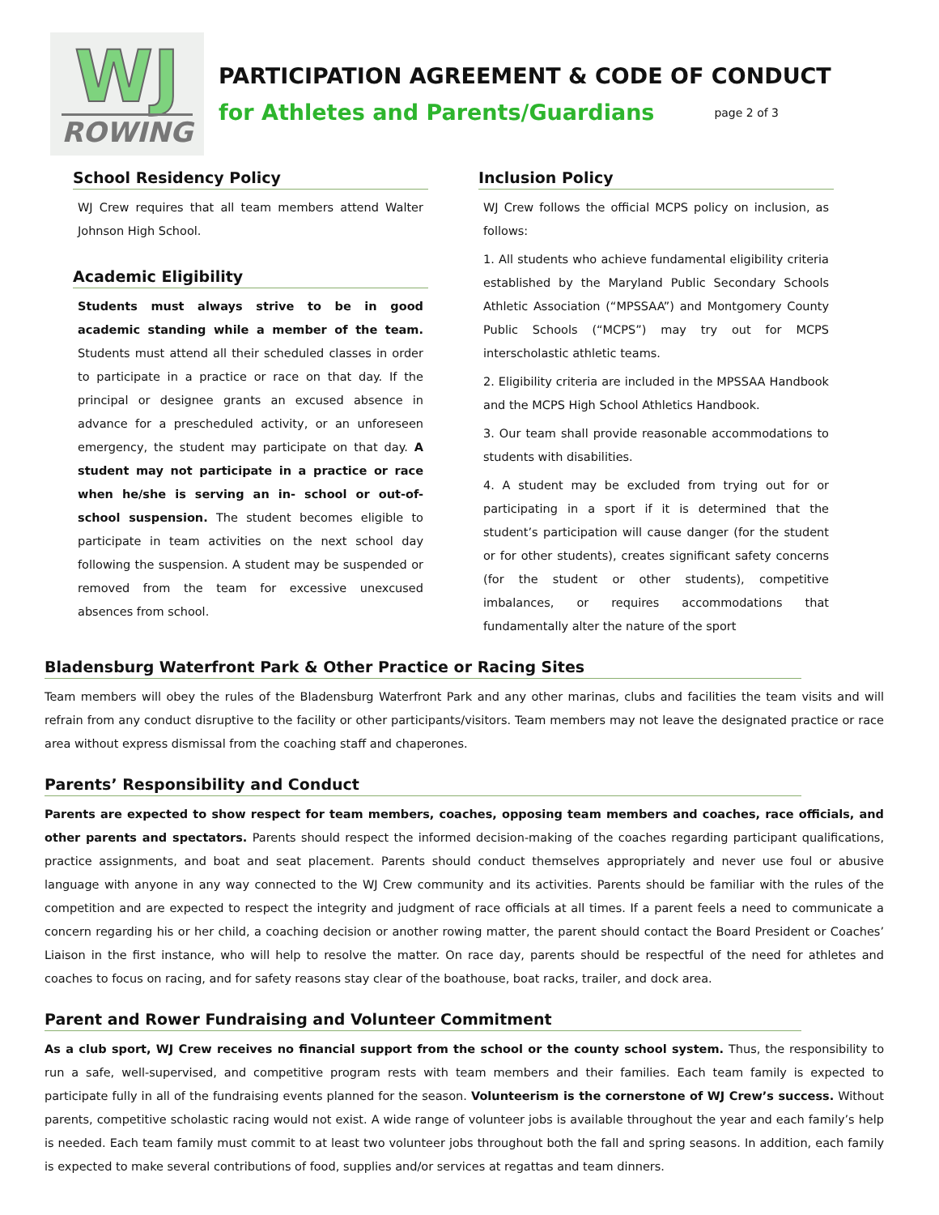WJ
ROWING
PARTICIPATION AGREEMENT & CODE OF CONDUCT
for Athletes and Parents/Guardians page 2 of 3
School Residency Policy
WJ Crew requires that all team members attend Walter Johnson High School.
Academic Eligibility
Students must always strive to be in good academic standing while a member of the team. Students must attend all their scheduled classes in order to participate in a practice or race on that day. If the principal or designee grants an excused absence in advance for a prescheduled activity, or an unforeseen emergency, the student may participate on that day. A student may not participate in a practice or race when he/she is serving an in- school or out-of-school suspension. The student becomes eligible to participate in team activities on the next school day following the suspension. A student may be suspended or removed from the team for excessive unexcused absences from school.
Inclusion Policy
WJ Crew follows the official MCPS policy on inclusion, as follows:
1. All students who achieve fundamental eligibility criteria established by the Maryland Public Secondary Schools Athletic Association (“MPSSAA”) and Montgomery County Public Schools (“MCPS”) may try out for MCPS interscholastic athletic teams.
2. Eligibility criteria are included in the MPSSAA Handbook and the MCPS High School Athletics Handbook.
3. Our team shall provide reasonable accommodations to students with disabilities.
4. A student may be excluded from trying out for or participating in a sport if it is determined that the student’s participation will cause danger (for the student or for other students), creates significant safety concerns (for the student or other students), competitive imbalances, or requires accommodations that fundamentally alter the nature of the sport
Bladensburg Waterfront Park & Other Practice or Racing Sites
Team members will obey the rules of the Bladensburg Waterfront Park and any other marinas, clubs and facilities the team visits and will refrain from any conduct disruptive to the facility or other participants/visitors. Team members may not leave the designated practice or race area without express dismissal from the coaching staff and chaperones.
Parents’ Responsibility and Conduct
Parents are expected to show respect for team members, coaches, opposing team members and coaches, race officials, and other parents and spectators. Parents should respect the informed decision-making of the coaches regarding participant qualifications, practice assignments, and boat and seat placement. Parents should conduct themselves appropriately and never use foul or abusive language with anyone in any way connected to the WJ Crew community and its activities. Parents should be familiar with the rules of the competition and are expected to respect the integrity and judgment of race officials at all times. If a parent feels a need to communicate a concern regarding his or her child, a coaching decision or another rowing matter, the parent should contact the Board President or Coaches’ Liaison in the first instance, who will help to resolve the matter. On race day, parents should be respectful of the need for athletes and coaches to focus on racing, and for safety reasons stay clear of the boathouse, boat racks, trailer, and dock area.
Parent and Rower Fundraising and Volunteer Commitment
As a club sport, WJ Crew receives no financial support from the school or the county school system. Thus, the responsibility to run a safe, well-supervised, and competitive program rests with team members and their families. Each team family is expected to participate fully in all of the fundraising events planned for the season. Volunteerism is the cornerstone of WJ Crew’s success. Without parents, competitive scholastic racing would not exist. A wide range of volunteer jobs is available throughout the year and each family’s help is needed. Each team family must commit to at least two volunteer jobs throughout both the fall and spring seasons. In addition, each family is expected to make several contributions of food, supplies and/or services at regattas and team dinners.